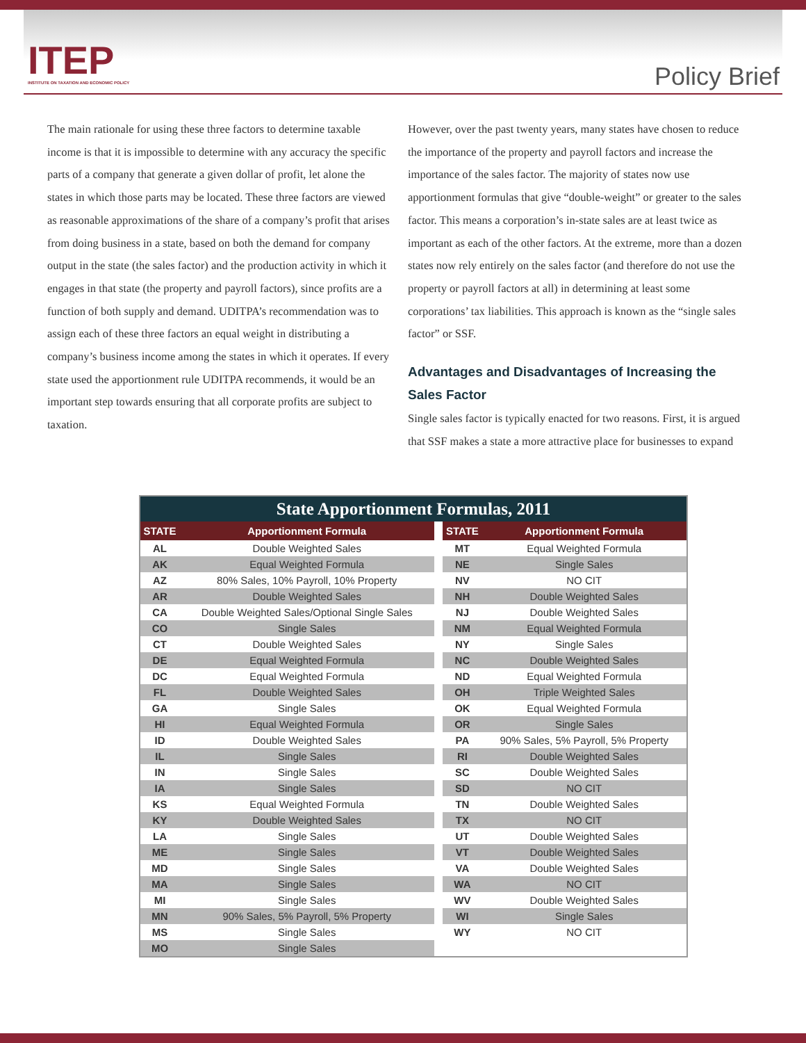ITEP
INSTITUTE ON TAXATION AND ECONOMIC POLICY
Policy Brief
The main rationale for using these three factors to determine taxable income is that it is impossible to determine with any accuracy the specific parts of a company that generate a given dollar of profit, let alone the states in which those parts may be located. These three factors are viewed as reasonable approximations of the share of a company’s profit that arises from doing business in a state, based on both the demand for company output in the state (the sales factor) and the production activity in which it engages in that state (the property and payroll factors), since profits are a function of both supply and demand. UDITPA’s recommendation was to assign each of these three factors an equal weight in distributing a company’s business income among the states in which it operates. If every state used the apportionment rule UDITPA recommends, it would be an important step towards ensuring that all corporate profits are subject to taxation.
However, over the past twenty years, many states have chosen to reduce the importance of the property and payroll factors and increase the importance of the sales factor. The majority of states now use apportionment formulas that give “double-weight” or greater to the sales factor. This means a corporation’s in-state sales are at least twice as important as each of the other factors. At the extreme, more than a dozen states now rely entirely on the sales factor (and therefore do not use the property or payroll factors at all) in determining at least some corporations’ tax liabilities. This approach is known as the “single sales factor” or SSF.
Advantages and Disadvantages of Increasing the Sales Factor
Single sales factor is typically enacted for two reasons. First, it is argued that SSF makes a state a more attractive place for businesses to expand
State Apportionment Formulas, 2011
| STATE | Apportionment Formula | | STATE | Apportionment Formula |
| AL | Double Weighted Sales | | MT | Equal Weighted Formula |
| AK | Equal Weighted Formula | | NE | Single Sales |
| AZ | 80% Sales, 10% Payroll, 10% Property | | NV | NO CIT |
| AR | Double Weighted Sales | | NH | Double Weighted Sales |
| CA | Double Weighted Sales/Optional Single Sales | | NJ | Double Weighted Sales |
| CO | Single Sales | | NM | Equal Weighted Formula |
| CT | Double Weighted Sales | | NY | Single Sales |
| DE | Equal Weighted Formula | | NC | Double Weighted Sales |
| DC | Equal Weighted Formula | | ND | Equal Weighted Formula |
| FL | Double Weighted Sales | | OH | Triple Weighted Sales |
| GA | Single Sales | | OK | Equal Weighted Formula |
| HI | Equal Weighted Formula | | OR | Single Sales |
| ID | Double Weighted Sales | | PA | 90% Sales, 5% Payroll, 5% Property |
| IL | Single Sales | | RI | Double Weighted Sales |
| IN | Single Sales | | SC | Double Weighted Sales |
| IA | Single Sales | | SD | NO CIT |
| KS | Equal Weighted Formula | | TN | Double Weighted Sales |
| KY | Double Weighted Sales | | TX | NO CIT |
| LA | Single Sales | | UT | Double Weighted Sales |
| ME | Single Sales | | VT | Double Weighted Sales |
| MD | Single Sales | | VA | Double Weighted Sales |
| MA | Single Sales | | WA | NO CIT |
| MI | Single Sales | | WV | Double Weighted Sales |
| MN | 90% Sales, 5% Payroll, 5% Property | | WI | Single Sales |
| MS | Single Sales | | WY | NO CIT |
| MO | Single Sales | | | |